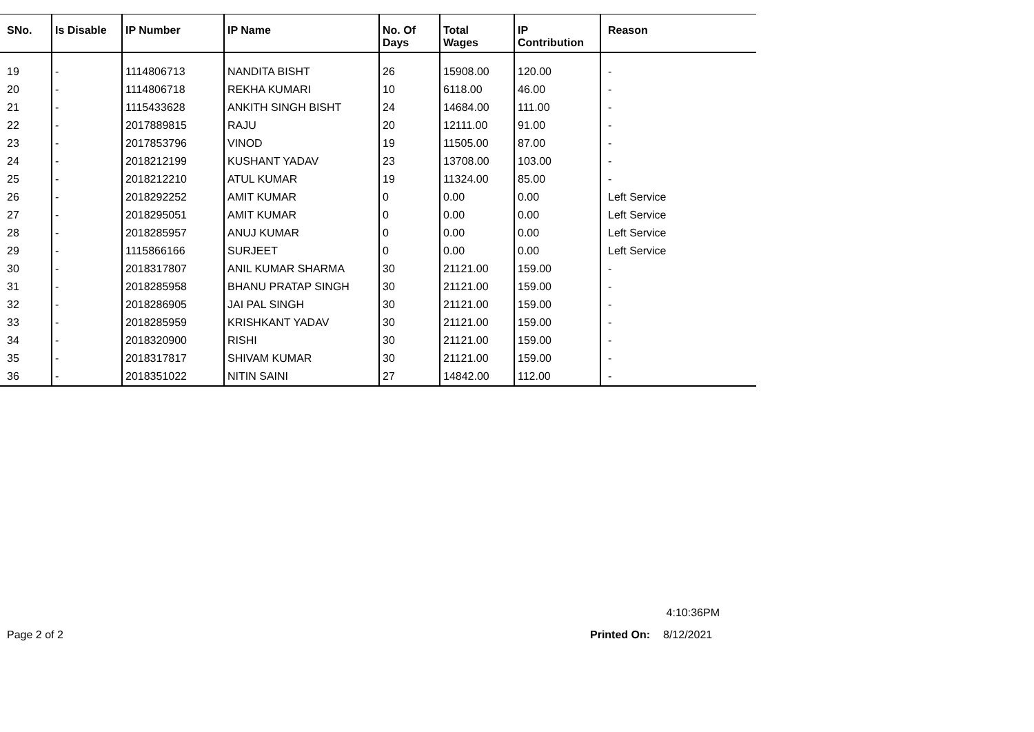| SNo. | Is Disable | IP Number | IP Name | No. Of Days | Total Wages | IP Contribution | Reason |
| --- | --- | --- | --- | --- | --- | --- | --- |
| 19 | - | 1114806713 | NANDITA BISHT | 26 | 15908.00 | 120.00 | - |
| 20 | - | 1114806718 | REKHA KUMARI | 10 | 6118.00 | 46.00 | - |
| 21 | - | 1115433628 | ANKITH SINGH BISHT | 24 | 14684.00 | 111.00 | - |
| 22 | - | 2017889815 | RAJU | 20 | 12111.00 | 91.00 | - |
| 23 | - | 2017853796 | VINOD | 19 | 11505.00 | 87.00 | - |
| 24 | - | 2018212199 | KUSHANT YADAV | 23 | 13708.00 | 103.00 | - |
| 25 | - | 2018212210 | ATUL KUMAR | 19 | 11324.00 | 85.00 | - |
| 26 | - | 2018292252 | AMIT KUMAR | 0 | 0.00 | 0.00 | Left Service |
| 27 | - | 2018295051 | AMIT KUMAR | 0 | 0.00 | 0.00 | Left Service |
| 28 | - | 2018285957 | ANUJ KUMAR | 0 | 0.00 | 0.00 | Left Service |
| 29 | - | 1115866166 | SURJEET | 0 | 0.00 | 0.00 | Left Service |
| 30 | - | 2018317807 | ANIL KUMAR SHARMA | 30 | 21121.00 | 159.00 | - |
| 31 | - | 2018285958 | BHANU PRATAP SINGH | 30 | 21121.00 | 159.00 | - |
| 32 | - | 2018286905 | JAI PAL SINGH | 30 | 21121.00 | 159.00 | - |
| 33 | - | 2018285959 | KRISHKANT YADAV | 30 | 21121.00 | 159.00 | - |
| 34 | - | 2018320900 | RISHI | 30 | 21121.00 | 159.00 | - |
| 35 | - | 2018317817 | SHIVAM KUMAR | 30 | 21121.00 | 159.00 | - |
| 36 | - | 2018351022 | NITIN SAINI | 27 | 14842.00 | 112.00 | - |
4:10:36PM
Page 2 of 2 Printed On: 8/12/2021